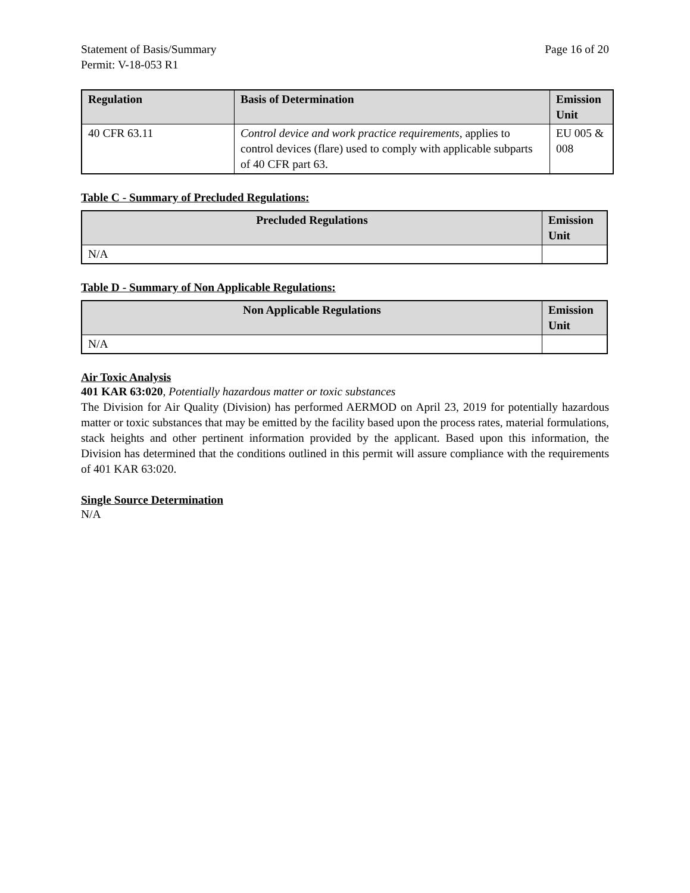Statement of Basis/Summary
Permit: V-18-053 R1
Page 16 of 20
| Regulation | Basis of Determination | Emission Unit |
| --- | --- | --- |
| 40 CFR 63.11 | Control device and work practice requirements, applies to control devices (flare) used to comply with applicable subparts of 40 CFR part 63. | EU 005 & 008 |
Table C - Summary of Precluded Regulations:
| Precluded Regulations | Emission Unit |
| --- | --- |
| N/A | |
Table D - Summary of Non Applicable Regulations:
| Non Applicable Regulations | Emission Unit |
| --- | --- |
| N/A | |
Air Toxic Analysis
401 KAR 63:020, Potentially hazardous matter or toxic substances
The Division for Air Quality (Division) has performed AERMOD on April 23, 2019 for potentially hazardous matter or toxic substances that may be emitted by the facility based upon the process rates, material formulations, stack heights and other pertinent information provided by the applicant. Based upon this information, the Division has determined that the conditions outlined in this permit will assure compliance with the requirements of 401 KAR 63:020.
Single Source Determination
N/A